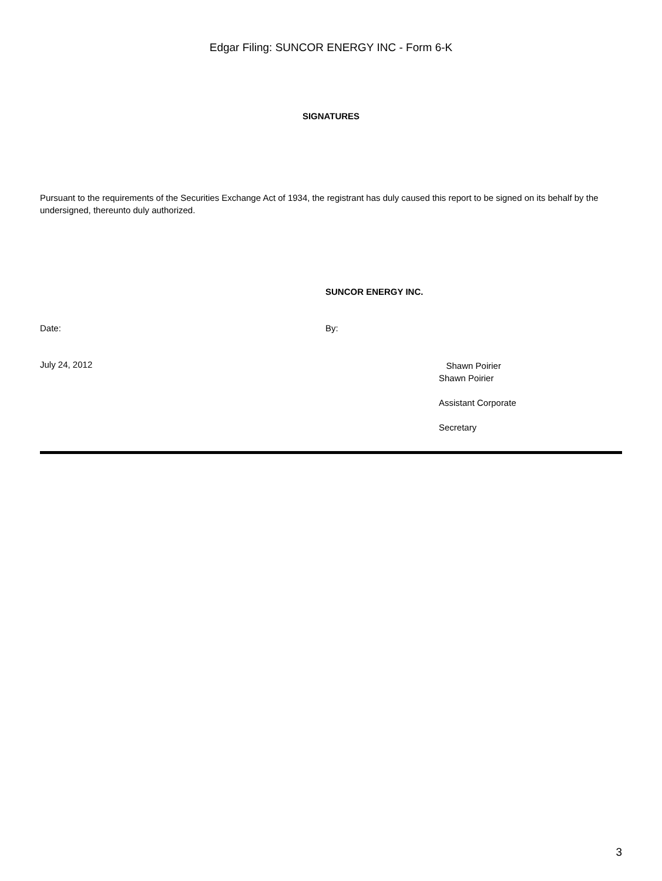Edgar Filing: SUNCOR ENERGY INC - Form 6-K
SIGNATURES
Pursuant to the requirements of the Securities Exchange Act of 1934, the registrant has duly caused this report to be signed on its behalf by the undersigned, thereunto duly authorized.
SUNCOR ENERGY INC.
Date: By:
July 24, 2012
Shawn Poirier
Shawn Poirier
Assistant Corporate
Secretary
3